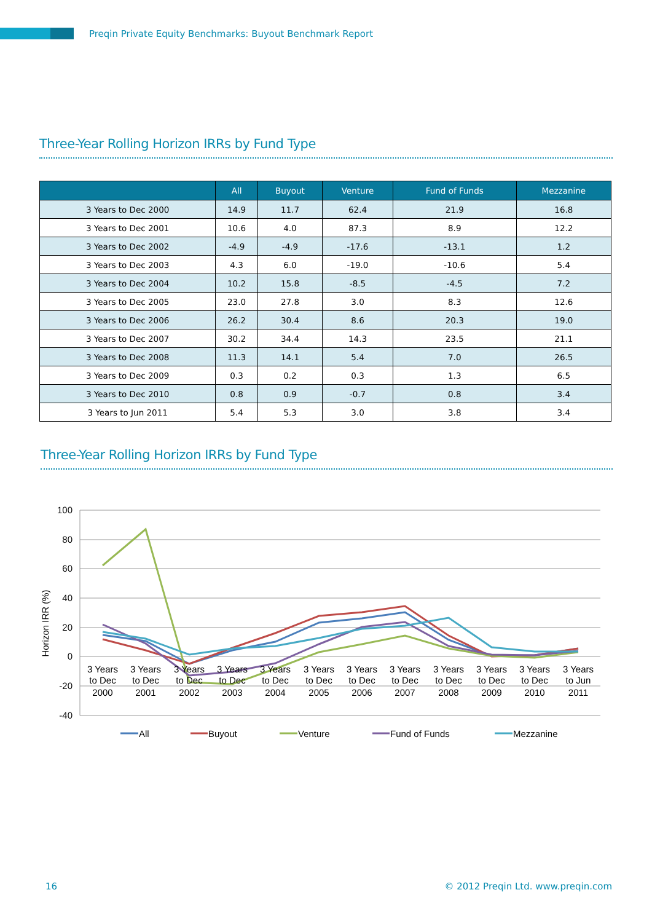Preqin Private Equity Benchmarks: Buyout Benchmark Report
Three-Year Rolling Horizon IRRs by Fund Type
| | All | Buyout | Venture | Fund of Funds | Mezzanine |
| --- | --- | --- | --- | --- | --- |
| 3 Years to Dec 2000 | 14.9 | 11.7 | 62.4 | 21.9 | 16.8 |
| 3 Years to Dec 2001 | 10.6 | 4.0 | 87.3 | 8.9 | 12.2 |
| 3 Years to Dec 2002 | -4.9 | -4.9 | -17.6 | -13.1 | 1.2 |
| 3 Years to Dec 2003 | 4.3 | 6.0 | -19.0 | -10.6 | 5.4 |
| 3 Years to Dec 2004 | 10.2 | 15.8 | -8.5 | -4.5 | 7.2 |
| 3 Years to Dec 2005 | 23.0 | 27.8 | 3.0 | 8.3 | 12.6 |
| 3 Years to Dec 2006 | 26.2 | 30.4 | 8.6 | 20.3 | 19.0 |
| 3 Years to Dec 2007 | 30.2 | 34.4 | 14.3 | 23.5 | 21.1 |
| 3 Years to Dec 2008 | 11.3 | 14.1 | 5.4 | 7.0 | 26.5 |
| 3 Years to Dec 2009 | 0.3 | 0.2 | 0.3 | 1.3 | 6.5 |
| 3 Years to Dec 2010 | 0.8 | 0.9 | -0.7 | 0.8 | 3.4 |
| 3 Years to Jun 2011 | 5.4 | 5.3 | 3.0 | 3.8 | 3.4 |
Three-Year Rolling Horizon IRRs by Fund Type
100
80
60
40
20
0
-20
-40
Horizon IRR (%)
3 Years
to Dec
2000
3 Years
to Dec
2001
3 Years
to Dec
2002
3 Years
to Dec
2003
3 Years
to Dec
2004
3 Years
to Dec
2005
3 Years
to Dec
2006
3 Years
to Dec
2007
3 Years
to Dec
2008
3 Years
to Dec
2009
3 Years
to Dec
2010
3 Years
to Jun
2011
All
Buyout
Venture
Fund of Funds
Mezzanine
16 © 2012 Preqin Ltd. www.preqin.com